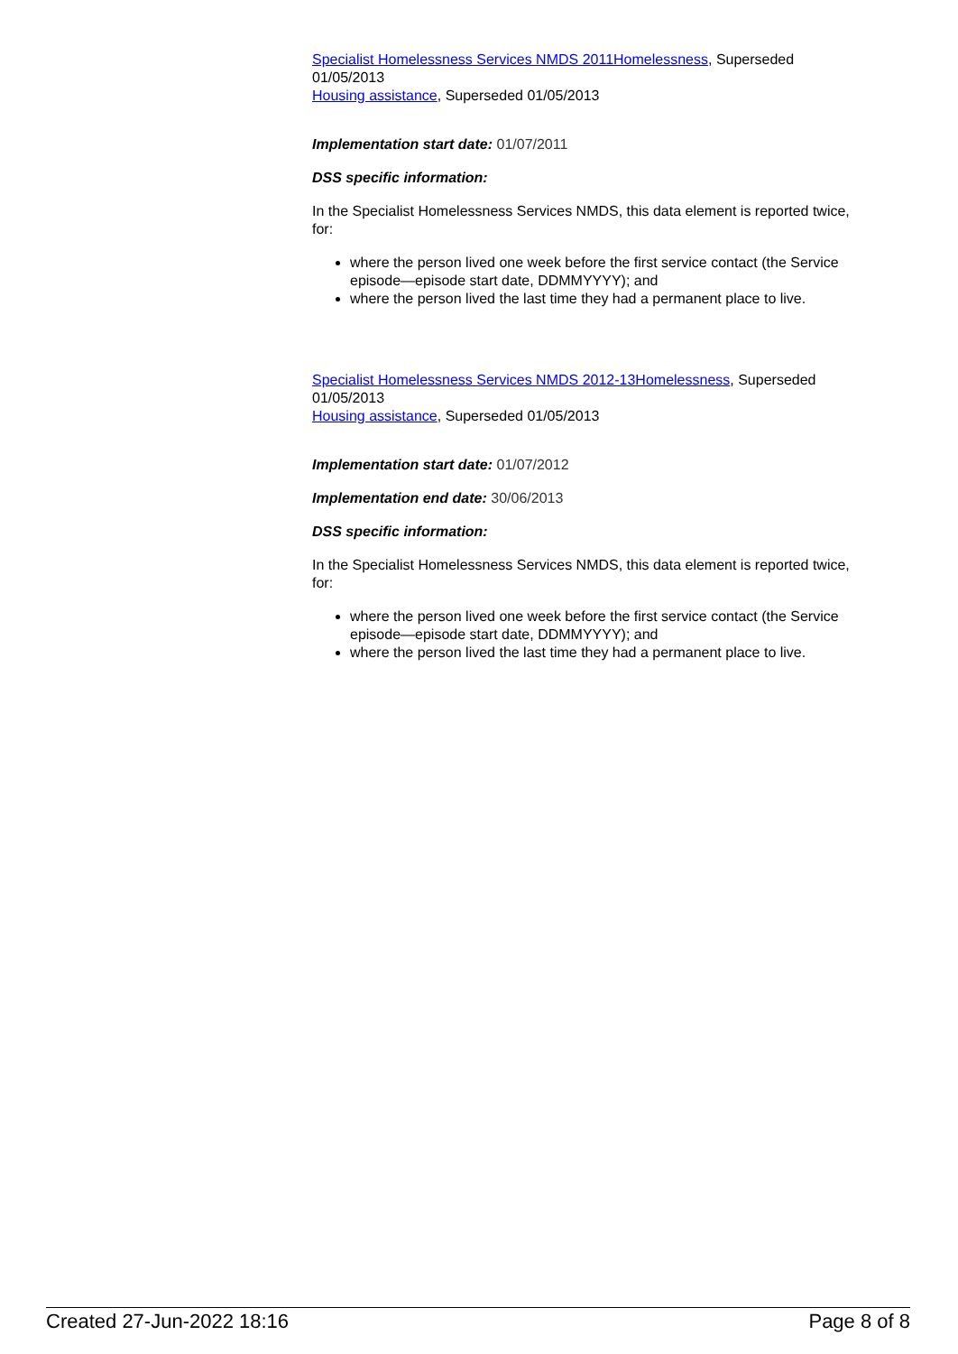Specialist Homelessness Services NMDS 2011Homelessness, Superseded 01/05/2013
Housing assistance, Superseded 01/05/2013
Implementation start date: 01/07/2011
DSS specific information:
In the Specialist Homelessness Services NMDS, this data element is reported twice, for:
where the person lived one week before the first service contact (the Service episode—episode start date, DDMMYYYY); and
where the person lived the last time they had a permanent place to live.
Specialist Homelessness Services NMDS 2012-13Homelessness, Superseded 01/05/2013
Housing assistance, Superseded 01/05/2013
Implementation start date: 01/07/2012
Implementation end date: 30/06/2013
DSS specific information:
In the Specialist Homelessness Services NMDS, this data element is reported twice, for:
where the person lived one week before the first service contact (the Service episode—episode start date, DDMMYYYY); and
where the person lived the last time they had a permanent place to live.
Created 27-Jun-2022 18:16 Page 8 of 8